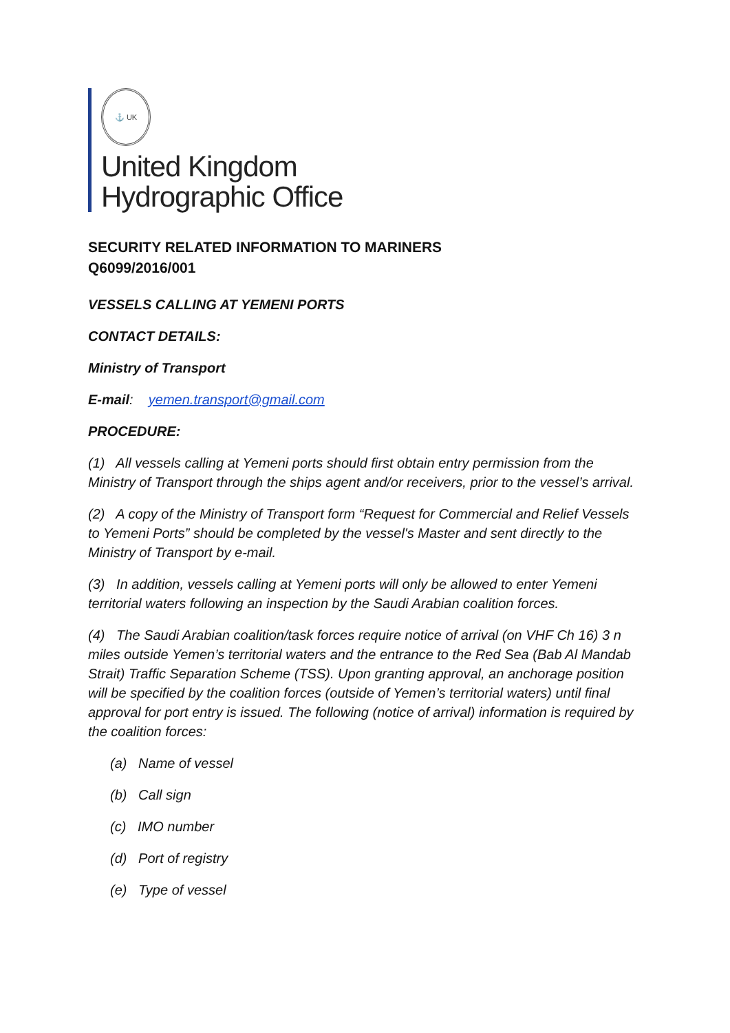⚓ UK
United Kingdom
Hydrographic Office
SECURITY RELATED INFORMATION TO MARINERS
Q6099/2016/001
VESSELS CALLING AT YEMENI PORTS
CONTACT DETAILS:
Ministry of Transport
E-mail: yemen.transport@gmail.com
PROCEDURE:
(1) All vessels calling at Yemeni ports should first obtain entry permission from the Ministry of Transport through the ships agent and/or receivers, prior to the vessel’s arrival.
(2) A copy of the Ministry of Transport form “Request for Commercial and Relief Vessels to Yemeni Ports” should be completed by the vessel's Master and sent directly to the Ministry of Transport by e-mail.
(3) In addition, vessels calling at Yemeni ports will only be allowed to enter Yemeni territorial waters following an inspection by the Saudi Arabian coalition forces.
(4) The Saudi Arabian coalition/task forces require notice of arrival (on VHF Ch 16) 3 n miles outside Yemen’s territorial waters and the entrance to the Red Sea (Bab Al Mandab Strait) Traffic Separation Scheme (TSS). Upon granting approval, an anchorage position will be specified by the coalition forces (outside of Yemen’s territorial waters) until final approval for port entry is issued. The following (notice of arrival) information is required by the coalition forces:
(a) Name of vessel
(b) Call sign
(c) IMO number
(d) Port of registry
(e) Type of vessel